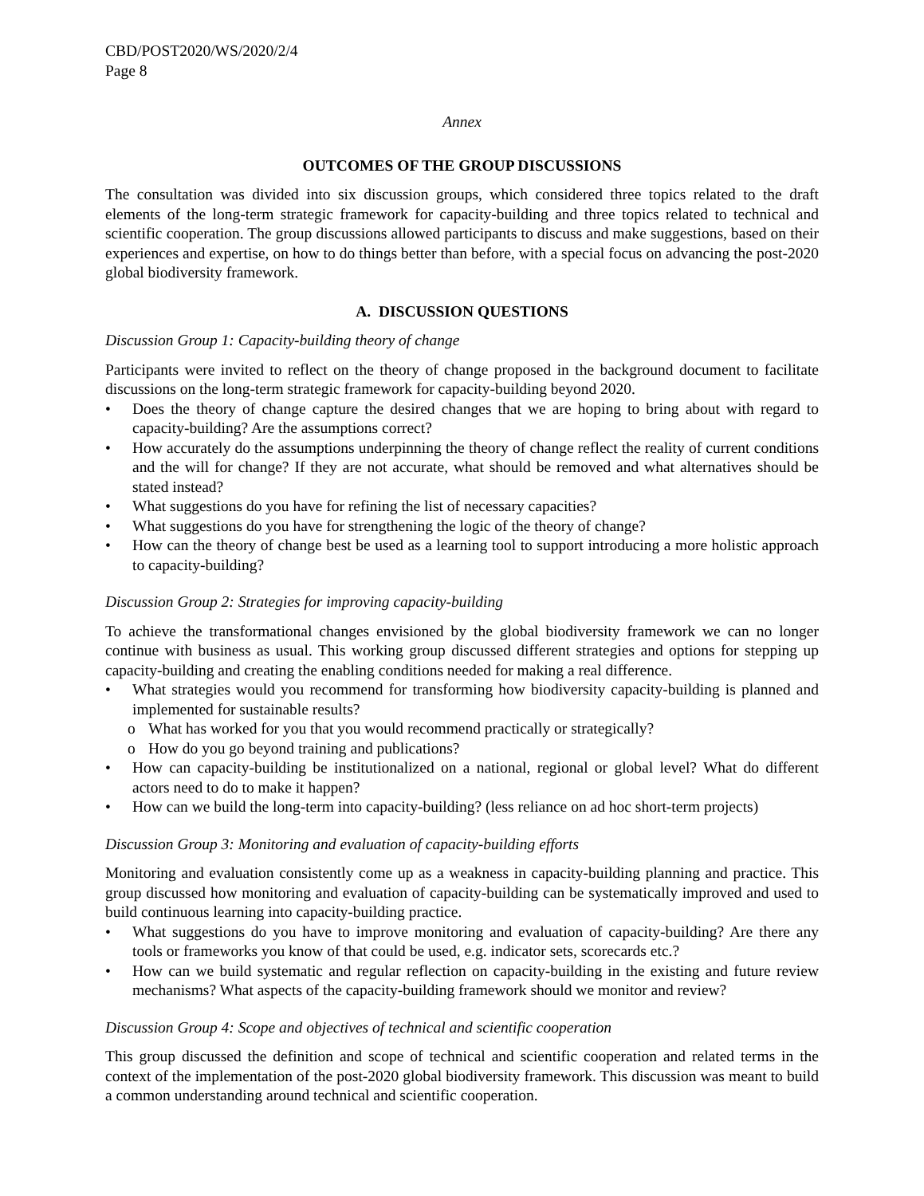CBD/POST2020/WS/2020/2/4
Page 8
Annex
OUTCOMES OF THE GROUP DISCUSSIONS
The consultation was divided into six discussion groups, which considered three topics related to the draft elements of the long-term strategic framework for capacity-building and three topics related to technical and scientific cooperation. The group discussions allowed participants to discuss and make suggestions, based on their experiences and expertise, on how to do things better than before, with a special focus on advancing the post-2020 global biodiversity framework.
A. DISCUSSION QUESTIONS
Discussion Group 1: Capacity-building theory of change
Participants were invited to reflect on the theory of change proposed in the background document to facilitate discussions on the long-term strategic framework for capacity-building beyond 2020.
• Does the theory of change capture the desired changes that we are hoping to bring about with regard to capacity-building? Are the assumptions correct?
• How accurately do the assumptions underpinning the theory of change reflect the reality of current conditions and the will for change? If they are not accurate, what should be removed and what alternatives should be stated instead?
• What suggestions do you have for refining the list of necessary capacities?
• What suggestions do you have for strengthening the logic of the theory of change?
• How can the theory of change best be used as a learning tool to support introducing a more holistic approach to capacity-building?
Discussion Group 2: Strategies for improving capacity-building
To achieve the transformational changes envisioned by the global biodiversity framework we can no longer continue with business as usual. This working group discussed different strategies and options for stepping up capacity-building and creating the enabling conditions needed for making a real difference.
• What strategies would you recommend for transforming how biodiversity capacity-building is planned and implemented for sustainable results?
o What has worked for you that you would recommend practically or strategically?
o How do you go beyond training and publications?
• How can capacity-building be institutionalized on a national, regional or global level? What do different actors need to do to make it happen?
• How can we build the long-term into capacity-building? (less reliance on ad hoc short-term projects)
Discussion Group 3: Monitoring and evaluation of capacity-building efforts
Monitoring and evaluation consistently come up as a weakness in capacity-building planning and practice. This group discussed how monitoring and evaluation of capacity-building can be systematically improved and used to build continuous learning into capacity-building practice.
• What suggestions do you have to improve monitoring and evaluation of capacity-building? Are there any tools or frameworks you know of that could be used, e.g. indicator sets, scorecards etc.?
• How can we build systematic and regular reflection on capacity-building in the existing and future review mechanisms? What aspects of the capacity-building framework should we monitor and review?
Discussion Group 4: Scope and objectives of technical and scientific cooperation
This group discussed the definition and scope of technical and scientific cooperation and related terms in the context of the implementation of the post-2020 global biodiversity framework. This discussion was meant to build a common understanding around technical and scientific cooperation.